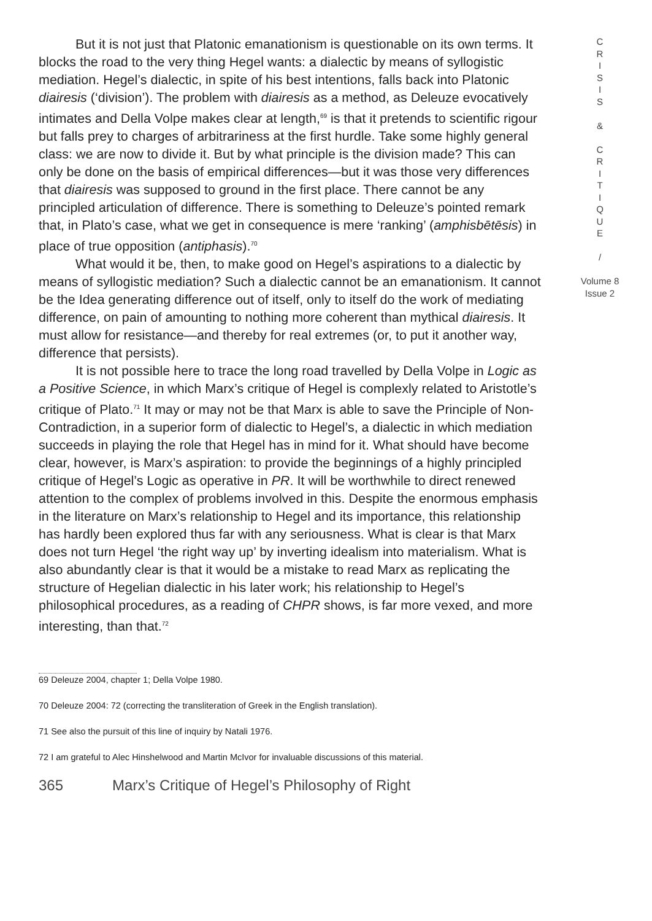But it is not just that Platonic emanationism is questionable on its own terms. It blocks the road to the very thing Hegel wants: a dialectic by means of syllogistic mediation. Hegel’s dialectic, in spite of his best intentions, falls back into Platonic diairesis (‘division’). The problem with diairesis as a method, as Deleuze evocatively intimates and Della Volpe makes clear at length,<sup>69</sup> is that it pretends to scientific rigour but falls prey to charges of arbitrariness at the first hurdle. Take some highly general class: we are now to divide it. But by what principle is the division made? This can only be done on the basis of empirical differences—but it was those very differences that diairesis was supposed to ground in the first place. There cannot be any principled articulation of difference. There is something to Deleuze’s pointed remark that, in Plato’s case, what we get in consequence is mere ‘ranking’ (amphisbētēsis) in place of true opposition (antiphasis).<sup>70</sup>
What would it be, then, to make good on Hegel’s aspirations to a dialectic by means of syllogistic mediation? Such a dialectic cannot be an emanationism. It cannot be the Idea generating difference out of itself, only to itself do the work of mediating difference, on pain of amounting to nothing more coherent than mythical diairesis. It must allow for resistance—and thereby for real extremes (or, to put it another way, difference that persists).
It is not possible here to trace the long road travelled by Della Volpe in Logic as a Positive Science, in which Marx’s critique of Hegel is complexly related to Aristotle’s critique of Plato.<sup>71</sup> It may or may not be that Marx is able to save the Principle of Non-Contradiction, in a superior form of dialectic to Hegel’s, a dialectic in which mediation succeeds in playing the role that Hegel has in mind for it. What should have become clear, however, is Marx’s aspiration: to provide the beginnings of a highly principled critique of Hegel’s Logic as operative in PR. It will be worthwhile to direct renewed attention to the complex of problems involved in this. Despite the enormous emphasis in the literature on Marx’s relationship to Hegel and its importance, this relationship has hardly been explored thus far with any seriousness. What is clear is that Marx does not turn Hegel ‘the right way up’ by inverting idealism into materialism. What is also abundantly clear is that it would be a mistake to read Marx as replicating the structure of Hegelian dialectic in his later work; his relationship to Hegel’s philosophical procedures, as a reading of CHPR shows, is far more vexed, and more interesting, than that.<sup>72</sup>
69 Deleuze 2004, chapter 1; Della Volpe 1980.
70 Deleuze 2004: 72 (correcting the transliteration of Greek in the English translation).
71 See also the pursuit of this line of inquiry by Natali 1976.
72 I am grateful to Alec Hinshelwood and Martin McIvor for invaluable discussions of this material.
365 Marx’s Critique of Hegel’s Philosophy of Right
C
R
I
S
I
S
&
C
R
I
T
I
Q
U
E
/
Volume 8
Issue 2